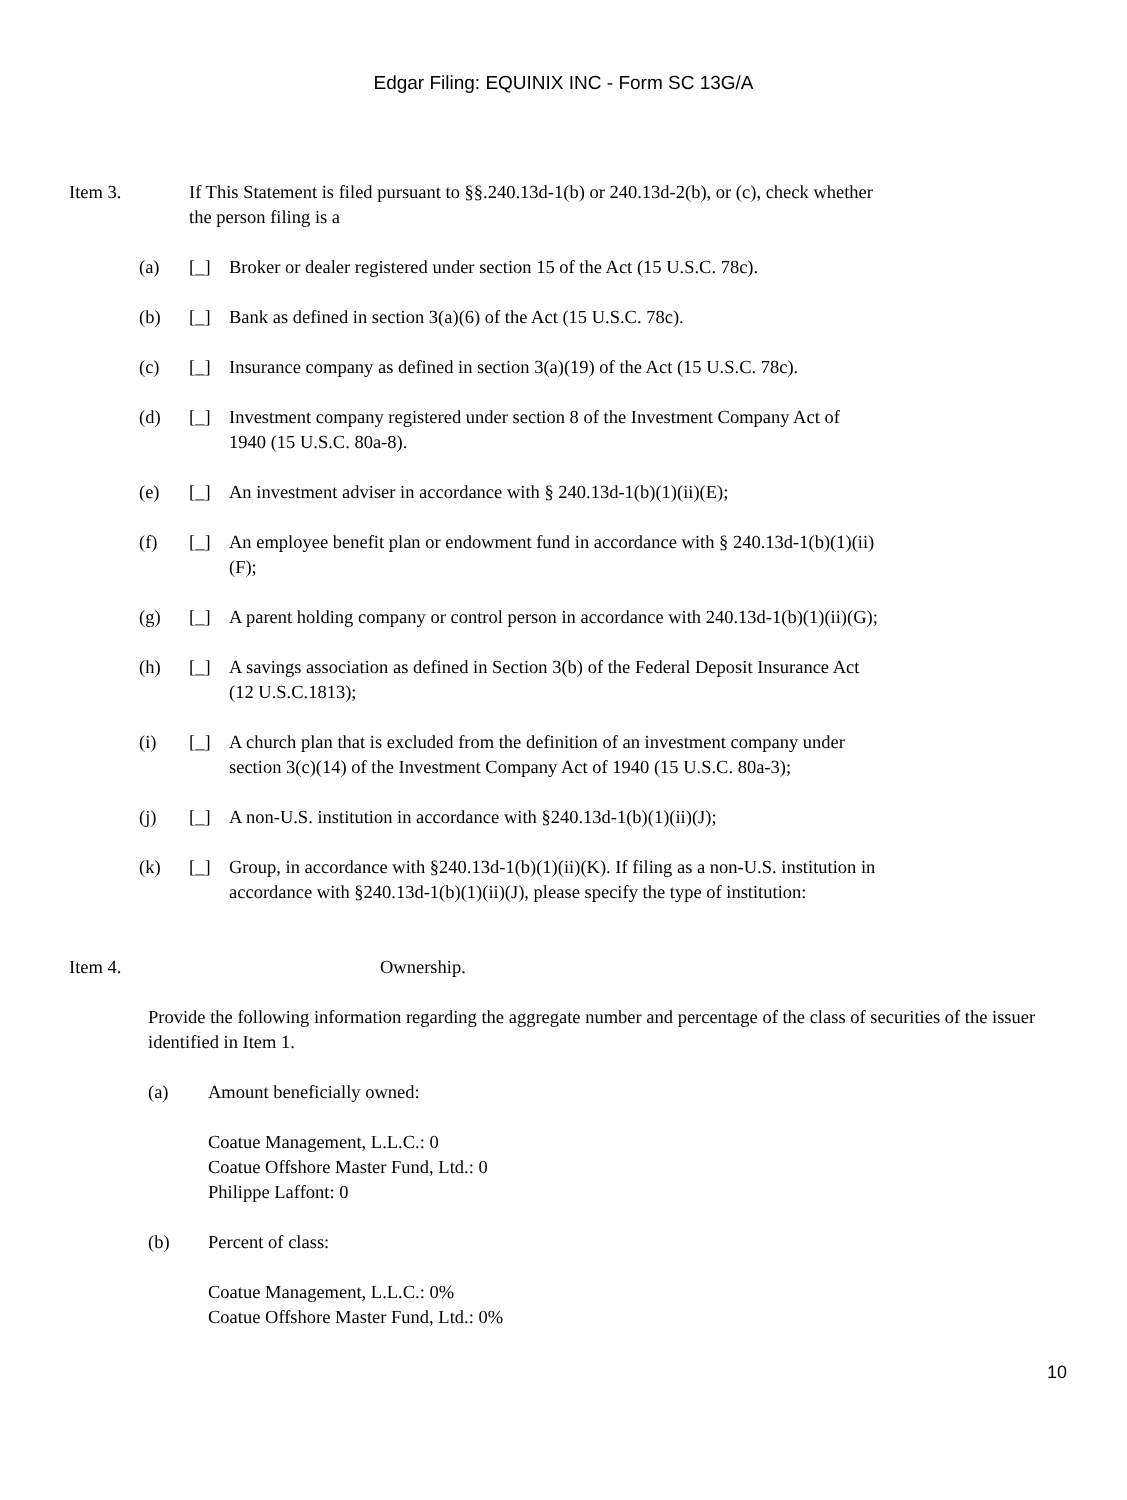Edgar Filing: EQUINIX INC - Form SC 13G/A
Item 3. If This Statement is filed pursuant to §§.240.13d-1(b) or 240.13d-2(b), or (c), check whether the person filing is a
(a) [_] Broker or dealer registered under section 15 of the Act (15 U.S.C. 78c).
(b) [_] Bank as defined in section 3(a)(6) of the Act (15 U.S.C. 78c).
(c) [_] Insurance company as defined in section 3(a)(19) of the Act (15 U.S.C. 78c).
(d) [_] Investment company registered under section 8 of the Investment Company Act of 1940 (15 U.S.C. 80a-8).
(e) [_] An investment adviser in accordance with § 240.13d-1(b)(1)(ii)(E);
(f) [_] An employee benefit plan or endowment fund in accordance with § 240.13d-1(b)(1)(ii)(F);
(g) [_] A parent holding company or control person in accordance with 240.13d-1(b)(1)(ii)(G);
(h) [_] A savings association as defined in Section 3(b) of the Federal Deposit Insurance Act (12 U.S.C.1813);
(i) [_] A church plan that is excluded from the definition of an investment company under section 3(c)(14) of the Investment Company Act of 1940 (15 U.S.C. 80a-3);
(j) [_] A non-U.S. institution in accordance with §240.13d-1(b)(1)(ii)(J);
(k) [_] Group, in accordance with §240.13d-1(b)(1)(ii)(K). If filing as a non-U.S. institution in accordance with §240.13d-1(b)(1)(ii)(J), please specify the type of institution:
Item 4. Ownership.
Provide the following information regarding the aggregate number and percentage of the class of securities of the issuer identified in Item 1.
(a) Amount beneficially owned:
Coatue Management, L.L.C.: 0
Coatue Offshore Master Fund, Ltd.: 0
Philippe Laffont: 0
(b) Percent of class:
Coatue Management, L.L.C.: 0%
Coatue Offshore Master Fund, Ltd.: 0%
10